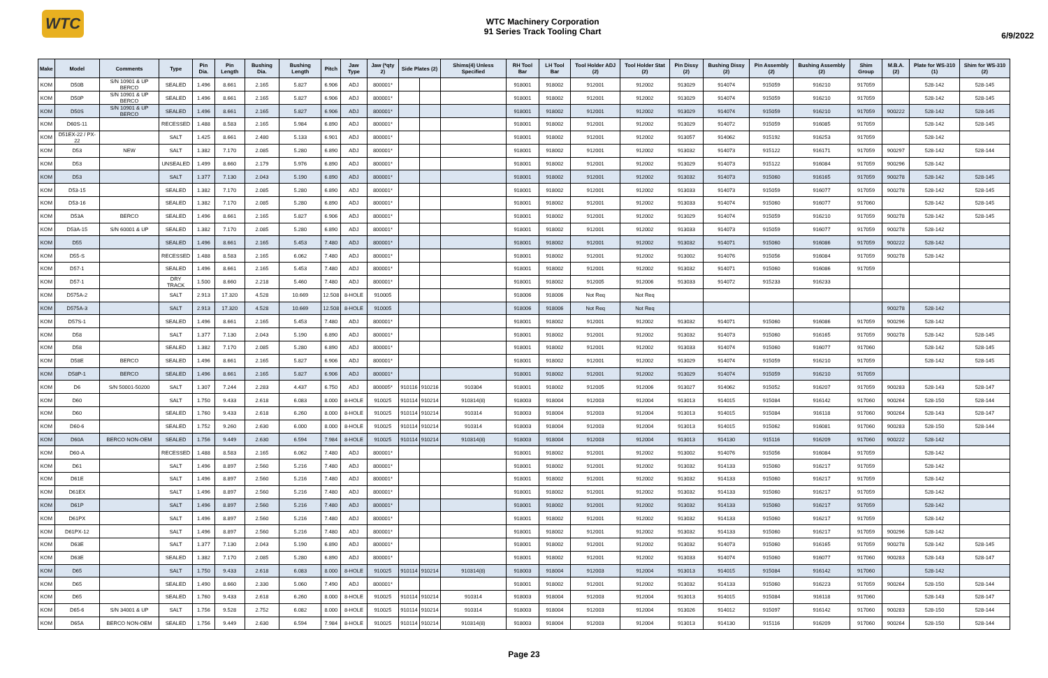WTC
WTC Machinery Corporation
91 Series Track Tooling Chart
6/9/2022
| Make | Model | Comments | Type | Pin Dia. | Pin Length | Bushing Dia. | Bushing Length | Pitch | Jaw Type | Jaw (*qty 2) | Side Plates (2) | | Shims(4) Unless Specified | RH Tool Bar | LH Tool Bar | Tool Holder ADJ (2) | Tool Holder Stat (2) | Pin Dissy (2) | Bushing Dissy (2) | Pin Assembly (2) | Bushing Assembly (2) | Shim Group | M.B.A. (2) | Plate for WS-310 (1) | Shim for WS-310 (2) |
| --- | --- | --- | --- | --- | --- | --- | --- | --- | --- | --- | --- | --- | --- | --- | --- | --- | --- | --- | --- | --- | --- | --- | --- | --- | --- |
| KOM | D50B | S/N 10901 & UP BERCO | SEALED | 1.496 | 8.661 | 2.165 | 5.827 | 6.906 | ADJ | 800001* | | | | 918001 | 918002 | 912001 | 912002 | 913029 | 914074 | 915059 | 916210 | 917059 | | 528-142 | 528-145 |
| KOM | D50P | S/N 10901 & UP BERCO | SEALED | 1.496 | 8.661 | 2.165 | 5.827 | 6.906 | ADJ | 800001* | | | | 918001 | 918002 | 912001 | 912002 | 913029 | 914074 | 915059 | 916210 | 917059 | | 528-142 | 528-145 |
| KOM | D50S | S/N 10901 & UP BERCO | SEALED | 1.496 | 8.661 | 2.165 | 5.827 | 6.906 | ADJ | 800001* | | | | 918001 | 918002 | 912001 | 912002 | 913029 | 914074 | 915059 | 916210 | 917059 | 900222 | 528-142 | 528-145 |
| KOM | D60S-11 | | RECESSED | 1.488 | 8.583 | 2.165 | 5.984 | 6.890 | ADJ | 800001* | | | | 918001 | 918002 | 912001 | 912002 | 913029 | 914072 | 915059 | 916085 | 917059 | | 528-142 | 528-145 |
| KOM | D51EX-22 / PX-22 | | SALT | 1.425 | 8.661 | 2.480 | 5.133 | 6.901 | ADJ | 800001* | | | | 918001 | 918002 | 912001 | 912002 | 913057 | 914062 | 915192 | 916253 | 917059 | | 528-142 | |
| KOM | D53 | NEW | SALT | 1.382 | 7.170 | 2.085 | 5.280 | 6.890 | ADJ | 800001* | | | | 918001 | 918002 | 912001 | 912002 | 913032 | 914073 | 915122 | 916171 | 917059 | 900297 | 528-142 | 528-144 |
| KOM | D53 | | UNSEALED | 1.499 | 8.660 | 2.179 | 5.976 | 6.890 | ADJ | 800001* | | | | 918001 | 918002 | 912001 | 912002 | 913029 | 914073 | 915122 | 916084 | 917059 | 900296 | 528-142 | |
| KOM | D53 | | SALT | 1.377 | 7.130 | 2.043 | 5.190 | 6.890 | ADJ | 800001* | | | | 918001 | 918002 | 912001 | 912002 | 913032 | 914073 | 915060 | 916165 | 917059 | 900278 | 528-142 | 528-145 |
| KOM | D53-15 | | SEALED | 1.382 | 7.170 | 2.085 | 5.280 | 6.890 | ADJ | 800001* | | | | 918001 | 918002 | 912001 | 912002 | 913033 | 914073 | 915059 | 916077 | 917059 | 900278 | 528-142 | 528-145 |
| KOM | D53-16 | | SEALED | 1.382 | 7.170 | 2.085 | 5.280 | 6.890 | ADJ | 800001* | | | | 918001 | 918002 | 912001 | 912002 | 913033 | 914074 | 915060 | 916077 | 917060 | | 528-142 | 528-145 |
| KOM | D53A | BERCO | SEALED | 1.496 | 8.661 | 2.165 | 5.827 | 6.906 | ADJ | 800001* | | | | 918001 | 918002 | 912001 | 912002 | 913029 | 914074 | 915059 | 916210 | 917059 | 900278 | 528-142 | 528-145 |
| KOM | D53A-15 | S/N 60001 & UP | SEALED | 1.382 | 7.170 | 2.085 | 5.280 | 6.890 | ADJ | 800001* | | | | 918001 | 918002 | 912001 | 912002 | 913033 | 914073 | 915059 | 916077 | 917059 | 900278 | 528-142 | |
| KOM | D55 | | SEALED | 1.496 | 8.661 | 2.165 | 5.453 | 7.480 | ADJ | 800001* | | | | 918001 | 918002 | 912001 | 912002 | 913032 | 914071 | 915060 | 916086 | 917059 | 900222 | 528-142 | |
| KOM | D55-S | | RECESSED | 1.488 | 8.583 | 2.165 | 6.062 | 7.480 | ADJ | 800001* | | | | 918001 | 918002 | 912001 | 912002 | 913002 | 914076 | 915056 | 916084 | 917059 | 900278 | 528-142 | |
| KOM | D57-1 | | SEALED | 1.496 | 8.661 | 2.165 | 5.453 | 7.480 | ADJ | 800001* | | | | 918001 | 918002 | 912001 | 912002 | 913032 | 914071 | 915060 | 916086 | 917059 | | | |
| KOM | D57-1 | | DRY TRACK | 1.500 | 8.660 | 2.218 | 5.460 | 7.480 | ADJ | 800001* | | | | 918001 | 918002 | 912005 | 912006 | 913033 | 914072 | 915233 | 916233 | | | | |
| KOM | D575A-2 | | SALT | 2.913 | 17.320 | 4.528 | 10.669 | 12.508 | 8-HOLE | 910005 | | | | 918006 | 918006 | Not Req | Not Req | | | | | | | | |
| KOM | D575A-3 | | SALT | 2.913 | 17.320 | 4.528 | 10.669 | 12.508 | 8-HOLE | 910005 | | | | 918006 | 918006 | Not Req | Not Req | | | | | | 900278 | 528-142 | |
| KOM | D57S-1 | | SEALED | 1.496 | 8.661 | 2.165 | 5.453 | 7.480 | ADJ | 800001* | | | | 918001 | 918002 | 912001 | 912002 | 913032 | 914071 | 915060 | 916086 | 917059 | 900296 | 528-142 | |
| KOM | D58 | | SALT | 1.377 | 7.130 | 2.043 | 5.190 | 6.890 | ADJ | 800001* | | | | 918001 | 918002 | 912001 | 912002 | 913032 | 914073 | 915060 | 916165 | 917059 | 900278 | 528-142 | 528-145 |
| KOM | D58 | | SEALED | 1.382 | 7.170 | 2.085 | 5.280 | 6.890 | ADJ | 800001* | | | | 918001 | 918002 | 912001 | 912002 | 913033 | 914074 | 915060 | 916077 | 917060 | | 528-142 | 528-145 |
| KOM | D58E | BERCO | SEALED | 1.496 | 8.661 | 2.165 | 5.827 | 6.906 | ADJ | 800001* | | | | 918001 | 918002 | 912001 | 912002 | 913029 | 914074 | 915059 | 916210 | 917059 | | 528-142 | 528-145 |
| KOM | D58P-1 | BERCO | SEALED | 1.496 | 8.661 | 2.165 | 5.827 | 6.906 | ADJ | 800001* | | | | 918001 | 918002 | 912001 | 912002 | 913029 | 914074 | 915059 | 916210 | 917059 | | | |
| KOM | D6 | S/N 50001-50200 | SALT | 1.307 | 7.244 | 2.283 | 4.437 | 6.750 | ADJ | 800005* | 910116 | 910216 | 910304 | 918001 | 918002 | 912005 | 912006 | 913027 | 914062 | 915052 | 916207 | 917059 | 900283 | 528-143 | 528-147 |
| KOM | D60 | | SALT | 1.750 | 9.433 | 2.618 | 6.083 | 8.000 | 8-HOLE | 910025 | 910114 | 910214 | 910314(8) | 918003 | 918004 | 912003 | 912004 | 913013 | 914015 | 915084 | 916142 | 917060 | 900264 | 528-150 | 528-144 |
| KOM | D60 | | SEALED | 1.760 | 9.433 | 2.618 | 6.260 | 8.000 | 8-HOLE | 910025 | 910114 | 910214 | 910314 | 918003 | 918004 | 912003 | 912004 | 913013 | 914015 | 915084 | 916118 | 917060 | 900264 | 528-143 | 528-147 |
| KOM | D60-6 | | SEALED | 1.752 | 9.260 | 2.630 | 6.000 | 8.000 | 8-HOLE | 910025 | 910114 | 910214 | 910314 | 918003 | 918004 | 912003 | 912004 | 913013 | 914015 | 915062 | 916081 | 917060 | 900283 | 528-150 | 528-144 |
| KOM | D60A | BERCO NON-OEM | SEALED | 1.756 | 9.449 | 2.630 | 6.594 | 7.984 | 8-HOLE | 910025 | 910114 | 910214 | 910314(8) | 918003 | 918004 | 912003 | 912004 | 913013 | 914130 | 915116 | 916209 | 917060 | 900222 | 528-142 | |
| KOM | D60-A | | RECESSED | 1.488 | 8.583 | 2.165 | 6.062 | 7.480 | ADJ | 800001* | | | | 918001 | 918002 | 912001 | 912002 | 913002 | 914076 | 915056 | 916084 | 917059 | | 528-142 | |
| KOM | D61 | | SALT | 1.496 | 8.897 | 2.560 | 5.216 | 7.480 | ADJ | 800001* | | | | 918001 | 918002 | 912001 | 912002 | 913032 | 914133 | 915060 | 916217 | 917059 | | 528-142 | |
| KOM | D61E | | SALT | 1.496 | 8.897 | 2.560 | 5.216 | 7.480 | ADJ | 800001* | | | | 918001 | 918002 | 912001 | 912002 | 913032 | 914133 | 915060 | 916217 | 917059 | | 528-142 | |
| KOM | D61EX | | SALT | 1.496 | 8.897 | 2.560 | 5.216 | 7.480 | ADJ | 800001* | | | | 918001 | 918002 | 912001 | 912002 | 913032 | 914133 | 915060 | 916217 | 917059 | | 528-142 | |
| KOM | D61P | | SALT | 1.496 | 8.897 | 2.560 | 5.216 | 7.480 | ADJ | 800001* | | | | 918001 | 918002 | 912001 | 912002 | 913032 | 914133 | 915060 | 916217 | 917059 | | 528-142 | |
| KOM | D61PX | | SALT | 1.496 | 8.897 | 2.560 | 5.216 | 7.480 | ADJ | 800001* | | | | 918001 | 918002 | 912001 | 912002 | 913032 | 914133 | 915060 | 916217 | 917059 | | 528-142 | |
| KOM | D61PX-12 | | SALT | 1.496 | 8.897 | 2.560 | 5.216 | 7.480 | ADJ | 800001* | | | | 918001 | 918002 | 912001 | 912002 | 913032 | 914133 | 915060 | 916217 | 917059 | 900296 | 528-142 | |
| KOM | D63E | | SALT | 1.377 | 7.130 | 2.043 | 5.190 | 6.890 | ADJ | 800001* | | | | 918001 | 918002 | 912001 | 912002 | 913032 | 914073 | 915060 | 916165 | 917059 | 900278 | 528-142 | 528-145 |
| KOM | D63E | | SEALED | 1.382 | 7.170 | 2.085 | 5.280 | 6.890 | ADJ | 800001* | | | | 918001 | 918002 | 912001 | 912002 | 913033 | 914074 | 915060 | 916077 | 917060 | 900283 | 528-143 | 528-147 |
| KOM | D65 | | SALT | 1.750 | 9.433 | 2.618 | 6.083 | 8.000 | 8-HOLE | 910025 | 910114 | 910214 | 910314(8) | 918003 | 918004 | 912003 | 912004 | 913013 | 914015 | 915084 | 916142 | 917060 | | 528-142 | |
| KOM | D65 | | SEALED | 1.490 | 8.660 | 2.330 | 5.060 | 7.490 | ADJ | 800001* | | | | 918001 | 918002 | 912001 | 912002 | 913032 | 914133 | 915060 | 916223 | 917059 | 900264 | 528-150 | 528-144 |
| KOM | D65 | | SEALED | 1.760 | 9.433 | 2.618 | 6.260 | 8.000 | 8-HOLE | 910025 | 910114 | 910214 | 910314 | 918003 | 918004 | 912003 | 912004 | 913013 | 914015 | 915084 | 916118 | 917060 | | 528-143 | 528-147 |
| KOM | D65-6 | S/N 34001 & UP | SALT | 1.756 | 9.528 | 2.752 | 6.082 | 8.000 | 8-HOLE | 910025 | 910114 | 910214 | 910314 | 918003 | 918004 | 912003 | 912004 | 913026 | 914012 | 915097 | 916142 | 917060 | 900283 | 528-150 | 528-144 |
| KOM | D65A | BERCO NON-OEM | SEALED | 1.756 | 9.449 | 2.630 | 6.594 | 7.984 | 8-HOLE | 910025 | 910114 | 910214 | 910314(8) | 918003 | 918004 | 912003 | 912004 | 913013 | 914130 | 915116 | 916209 | 917060 | 900264 | 528-150 | 528-144 |
Page 23